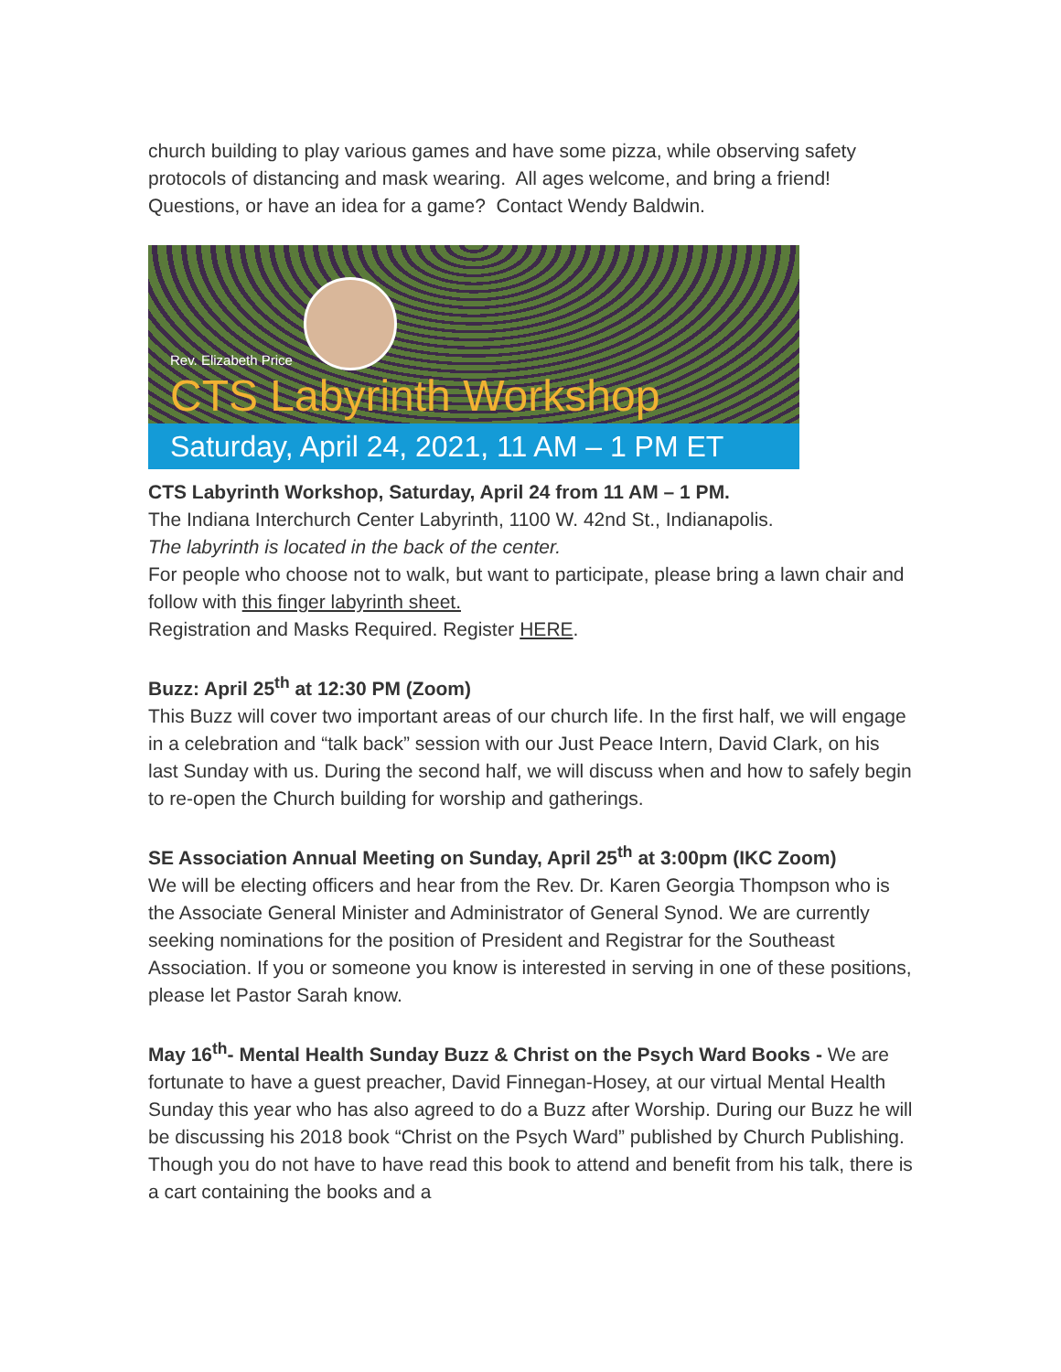church building to play various games and have some pizza, while observing safety protocols of distancing and mask wearing. All ages welcome, and bring a friend! Questions, or have an idea for a game? Contact Wendy Baldwin.
Rev. Elizabeth Price
CTS Labyrinth Workshop
Saturday, April 24, 2021, 11 AM – 1 PM ET
CTS Labyrinth Workshop, Saturday, April 24 from 11 AM – 1 PM.
The Indiana Interchurch Center Labyrinth, 1100 W. 42nd St., Indianapolis.
The labyrinth is located in the back of the center.
For people who choose not to walk, but want to participate, please bring a lawn chair and follow with this finger labyrinth sheet.
Registration and Masks Required. Register HERE.
Buzz: April 25<sup>th</sup> at 12:30 PM (Zoom)
This Buzz will cover two important areas of our church life. In the first half, we will engage in a celebration and “talk back” session with our Just Peace Intern, David Clark, on his last Sunday with us. During the second half, we will discuss when and how to safely begin to re-open the Church building for worship and gatherings.
SE Association Annual Meeting on Sunday, April 25<sup>th</sup> at 3:00pm (IKC Zoom)
We will be electing officers and hear from the Rev. Dr. Karen Georgia Thompson who is the Associate General Minister and Administrator of General Synod. We are currently seeking nominations for the position of President and Registrar for the Southeast Association. If you or someone you know is interested in serving in one of these positions, please let Pastor Sarah know.
May 16<sup>th</sup>- Mental Health Sunday Buzz & Christ on the Psych Ward Books - We are fortunate to have a guest preacher, David Finnegan-Hosey, at our virtual Mental Health Sunday this year who has also agreed to do a Buzz after Worship. During our Buzz he will be discussing his 2018 book “Christ on the Psych Ward” published by Church Publishing. Though you do not have to have read this book to attend and benefit from his talk, there is a cart containing the books and a